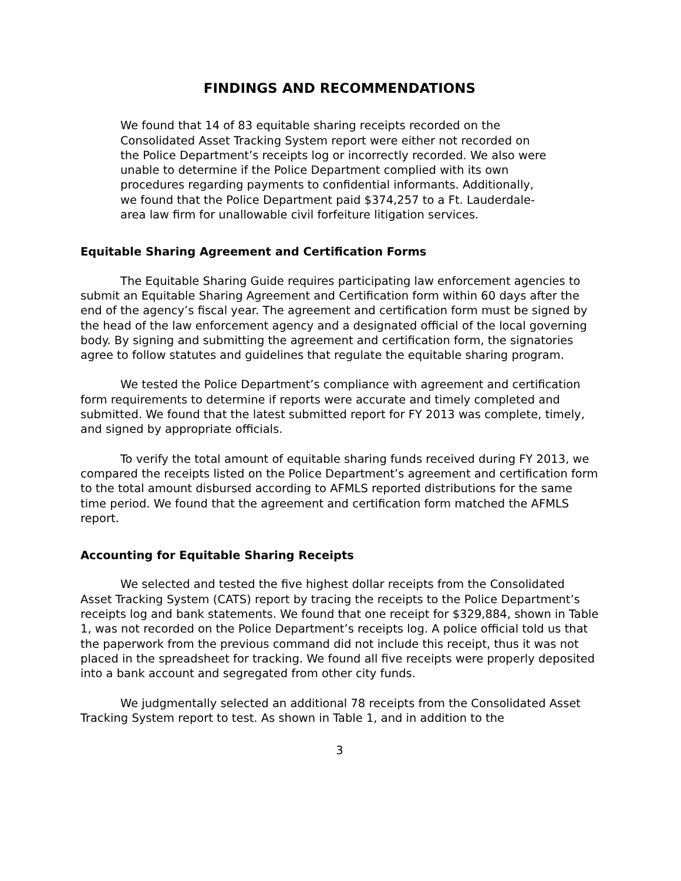FINDINGS AND RECOMMENDATIONS
We found that 14 of 83 equitable sharing receipts recorded on the Consolidated Asset Tracking System report were either not recorded on the Police Department’s receipts log or incorrectly recorded. We also were unable to determine if the Police Department complied with its own procedures regarding payments to confidential informants. Additionally, we found that the Police Department paid $374,257 to a Ft. Lauderdale-area law firm for unallowable civil forfeiture litigation services.
Equitable Sharing Agreement and Certification Forms
The Equitable Sharing Guide requires participating law enforcement agencies to submit an Equitable Sharing Agreement and Certification form within 60 days after the end of the agency’s fiscal year. The agreement and certification form must be signed by the head of the law enforcement agency and a designated official of the local governing body. By signing and submitting the agreement and certification form, the signatories agree to follow statutes and guidelines that regulate the equitable sharing program.
We tested the Police Department’s compliance with agreement and certification form requirements to determine if reports were accurate and timely completed and submitted. We found that the latest submitted report for FY 2013 was complete, timely, and signed by appropriate officials.
To verify the total amount of equitable sharing funds received during FY 2013, we compared the receipts listed on the Police Department’s agreement and certification form to the total amount disbursed according to AFMLS reported distributions for the same time period. We found that the agreement and certification form matched the AFMLS report.
Accounting for Equitable Sharing Receipts
We selected and tested the five highest dollar receipts from the Consolidated Asset Tracking System (CATS) report by tracing the receipts to the Police Department’s receipts log and bank statements. We found that one receipt for $329,884, shown in Table 1, was not recorded on the Police Department’s receipts log. A police official told us that the paperwork from the previous command did not include this receipt, thus it was not placed in the spreadsheet for tracking. We found all five receipts were properly deposited into a bank account and segregated from other city funds.
We judgmentally selected an additional 78 receipts from the Consolidated Asset Tracking System report to test. As shown in Table 1, and in addition to the
3